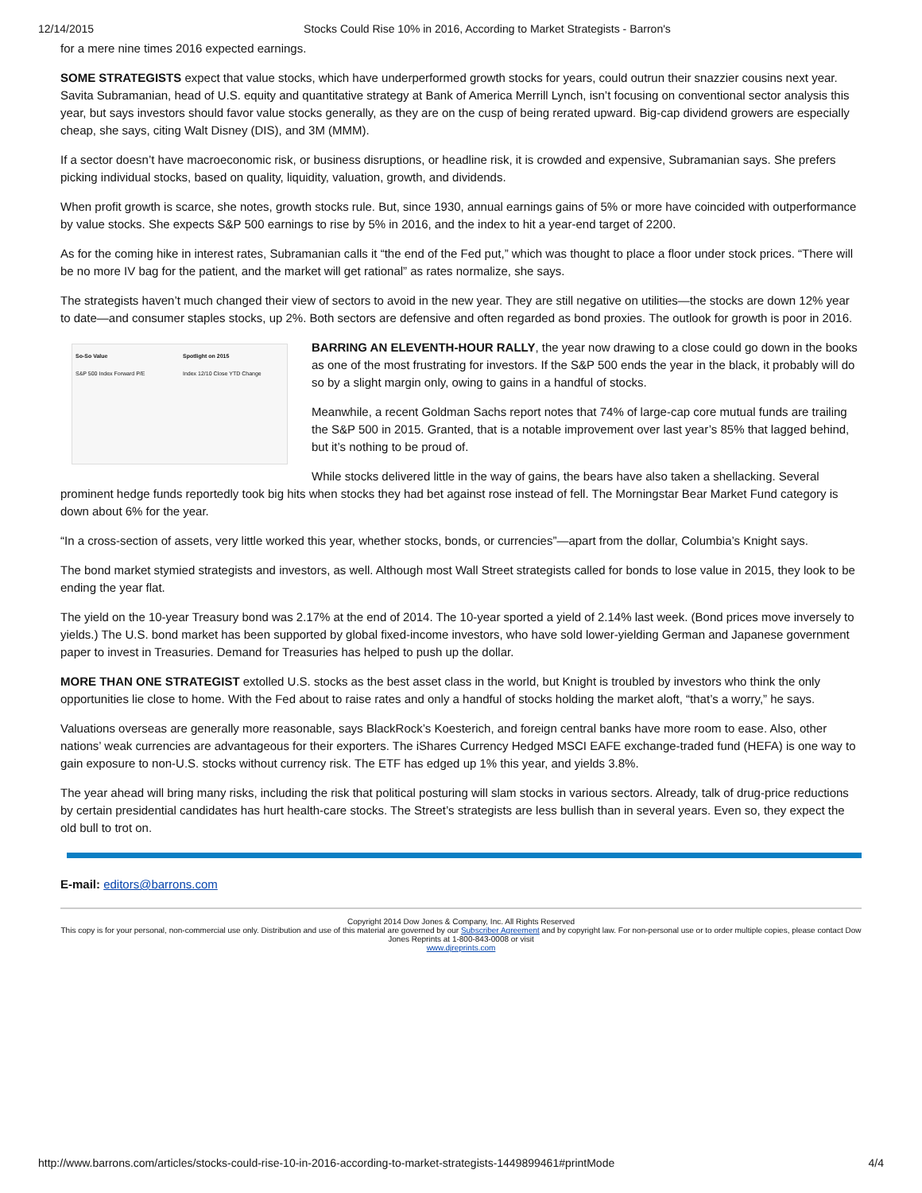12/14/2015 Stocks Could Rise 10% in 2016, According to Market Strategists - Barron's
for a mere nine times 2016 expected earnings.
SOME STRATEGISTS expect that value stocks, which have underperformed growth stocks for years, could outrun their snazzier cousins next year. Savita Subramanian, head of U.S. equity and quantitative strategy at Bank of America Merrill Lynch, isn’t focusing on conventional sector analysis this year, but says investors should favor value stocks generally, as they are on the cusp of being rerated upward. Big-cap dividend growers are especially cheap, she says, citing Walt Disney (DIS), and 3M (MMM).
If a sector doesn’t have macroeconomic risk, or business disruptions, or headline risk, it is crowded and expensive, Subramanian says. She prefers picking individual stocks, based on quality, liquidity, valuation, growth, and dividends.
When profit growth is scarce, she notes, growth stocks rule. But, since 1930, annual earnings gains of 5% or more have coincided with outperformance by value stocks. She expects S&P 500 earnings to rise by 5% in 2016, and the index to hit a year-end target of 2200.
As for the coming hike in interest rates, Subramanian calls it “the end of the Fed put,” which was thought to place a floor under stock prices. “There will be no more IV bag for the patient, and the market will get rational” as rates normalize, she says.
The strategists haven’t much changed their view of sectors to avoid in the new year. They are still negative on utilities—the stocks are down 12% year to date—and consumer staples stocks, up 2%. Both sectors are defensive and often regarded as bond proxies. The outlook for growth is poor in 2016.
So-So Value
S&P 500 Index Forward P/E
Spotlight on 2015
Index 12/10 Close YTD Change
BARRING AN ELEVENTH-HOUR RALLY, the year now drawing to a close could go down in the books as one of the most frustrating for investors. If the S&P 500 ends the year in the black, it probably will do so by a slight margin only, owing to gains in a handful of stocks.
Meanwhile, a recent Goldman Sachs report notes that 74% of large-cap core mutual funds are trailing the S&P 500 in 2015. Granted, that is a notable improvement over last year’s 85% that lagged behind, but it’s nothing to be proud of.
While stocks delivered little in the way of gains, the bears have also taken a shellacking. Several prominent hedge funds reportedly took big hits when stocks they had bet against rose instead of fell. The Morningstar Bear Market Fund category is down about 6% for the year.
“In a cross-section of assets, very little worked this year, whether stocks, bonds, or currencies”—apart from the dollar, Columbia’s Knight says.
The bond market stymied strategists and investors, as well. Although most Wall Street strategists called for bonds to lose value in 2015, they look to be ending the year flat.
The yield on the 10-year Treasury bond was 2.17% at the end of 2014. The 10-year sported a yield of 2.14% last week. (Bond prices move inversely to yields.) The U.S. bond market has been supported by global fixed-income investors, who have sold lower-yielding German and Japanese government paper to invest in Treasuries. Demand for Treasuries has helped to push up the dollar.
MORE THAN ONE STRATEGIST extolled U.S. stocks as the best asset class in the world, but Knight is troubled by investors who think the only opportunities lie close to home. With the Fed about to raise rates and only a handful of stocks holding the market aloft, “that’s a worry,” he says.
Valuations overseas are generally more reasonable, says BlackRock’s Koesterich, and foreign central banks have more room to ease. Also, other nations’ weak currencies are advantageous for their exporters. The iShares Currency Hedged MSCI EAFE exchange-traded fund (HEFA) is one way to gain exposure to non-U.S. stocks without currency risk. The ETF has edged up 1% this year, and yields 3.8%.
The year ahead will bring many risks, including the risk that political posturing will slam stocks in various sectors. Already, talk of drug-price reductions by certain presidential candidates has hurt health-care stocks. The Street’s strategists are less bullish than in several years. Even so, they expect the old bull to trot on.
E-mail: editors@barrons.com
Copyright 2014 Dow Jones & Company, Inc. All Rights Reserved
This copy is for your personal, non-commercial use only. Distribution and use of this material are governed by our Subscriber Agreement and by copyright law. For non-personal use or to order multiple copies, please contact Dow Jones Reprints at 1-800-843-0008 or visit
www.djreprints.com
http://www.barrons.com/articles/stocks-could-rise-10-in-2016-according-to-market-strategists-1449899461#printMode 4/4